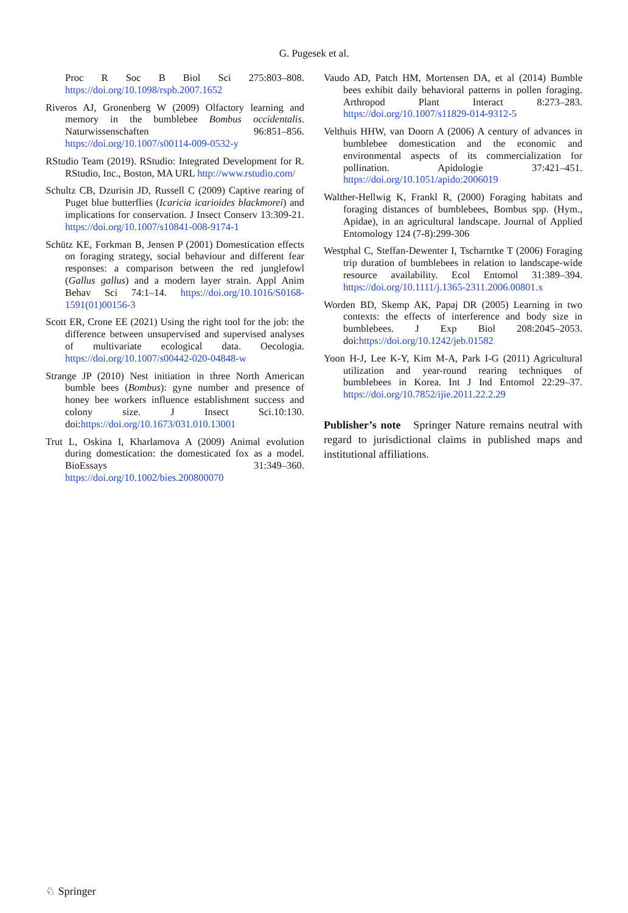G. Pugesek et al.
Proc R Soc B Biol Sci 275:803–808. https://doi.org/10.1098/rspb.2007.1652
Riveros AJ, Gronenberg W (2009) Olfactory learning and memory in the bumblebee Bombus occidentalis. Naturwissenschaften 96:851–856. https://doi.org/10.1007/s00114-009-0532-y
RStudio Team (2019). RStudio: Integrated Development for R. RStudio, Inc., Boston, MA URL http://www.rstudio.com/
Schultz CB, Dzurisin JD, Russell C (2009) Captive rearing of Puget blue butterflies (Icaricia icarioides blackmorei) and implications for conservation. J Insect Conserv 13:309-21. https://doi.org/10.1007/s10841-008-9174-1
Schütz KE, Forkman B, Jensen P (2001) Domestication effects on foraging strategy, social behaviour and different fear responses: a comparison between the red junglefowl (Gallus gallus) and a modern layer strain. Appl Anim Behav Sci 74:1–14. https://doi.org/10.1016/S0168-1591(01)00156-3
Scott ER, Crone EE (2021) Using the right tool for the job: the difference between unsupervised and supervised analyses of multivariate ecological data. Oecologia. https://doi.org/10.1007/s00442-020-04848-w
Strange JP (2010) Nest initiation in three North American bumble bees (Bombus): gyne number and presence of honey bee workers influence establishment success and colony size. J Insect Sci.10:130. doi:https://doi.org/10.1673/031.010.13001
Trut L, Oskina I, Kharlamova A (2009) Animal evolution during domestication: the domesticated fox as a model. BioEssays 31:349–360. https://doi.org/10.1002/bies.200800070
Vaudo AD, Patch HM, Mortensen DA, et al (2014) Bumble bees exhibit daily behavioral patterns in pollen foraging. Arthropod Plant Interact 8:273–283. https://doi.org/10.1007/s11829-014-9312-5
Velthuis HHW, van Doorn A (2006) A century of advances in bumblebee domestication and the economic and environmental aspects of its commercialization for pollination. Apidologie 37:421–451. https://doi.org/10.1051/apido:2006019
Walther-Hellwig K, Frankl R, (2000) Foraging habitats and foraging distances of bumblebees, Bombus spp. (Hym., Apidae), in an agricultural landscape. Journal of Applied Entomology 124 (7-8):299-306
Westphal C, Steffan-Dewenter I, Tscharntke T (2006) Foraging trip duration of bumblebees in relation to landscape-wide resource availability. Ecol Entomol 31:389–394. https://doi.org/10.1111/j.1365-2311.2006.00801.x
Worden BD, Skemp AK, Papaj DR (2005) Learning in two contexts: the effects of interference and body size in bumblebees. J Exp Biol 208:2045–2053. doi:https://doi.org/10.1242/jeb.01582
Yoon H-J, Lee K-Y, Kim M-A, Park I-G (2011) Agricultural utilization and year-round rearing techniques of bumblebees in Korea. Int J Ind Entomol 22:29–37. https://doi.org/10.7852/ijie.2011.22.2.29
Publisher’s note Springer Nature remains neutral with regard to jurisdictional claims in published maps and institutional affiliations.
♘ Springer